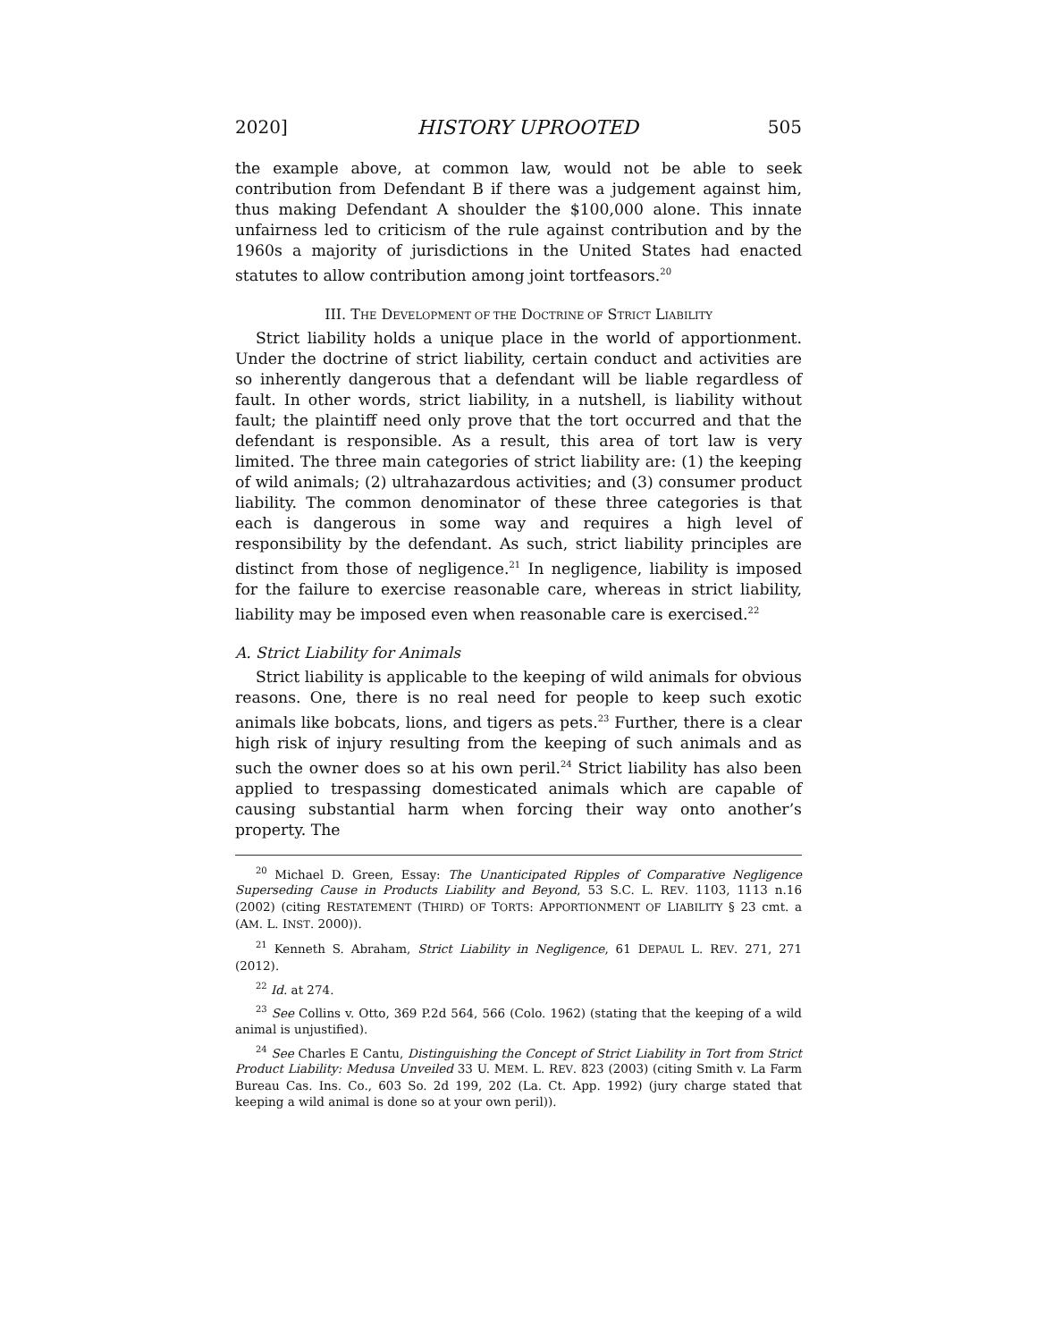2020] HISTORY UPROOTED 505
the example above, at common law, would not be able to seek contribution from Defendant B if there was a judgement against him, thus making Defendant A shoulder the $100,000 alone. This innate unfairness led to criticism of the rule against contribution and by the 1960s a majority of jurisdictions in the United States had enacted statutes to allow contribution among joint tortfeasors.<sup>20</sup>
III. THE DEVELOPMENT OF THE DOCTRINE OF STRICT LIABILITY
Strict liability holds a unique place in the world of apportionment. Under the doctrine of strict liability, certain conduct and activities are so inherently dangerous that a defendant will be liable regardless of fault. In other words, strict liability, in a nutshell, is liability without fault; the plaintiff need only prove that the tort occurred and that the defendant is responsible. As a result, this area of tort law is very limited. The three main categories of strict liability are: (1) the keeping of wild animals; (2) ultrahazardous activities; and (3) consumer product liability. The common denominator of these three categories is that each is dangerous in some way and requires a high level of responsibility by the defendant. As such, strict liability principles are distinct from those of negligence.<sup>21</sup> In negligence, liability is imposed for the failure to exercise reasonable care, whereas in strict liability, liability may be imposed even when reasonable care is exercised.<sup>22</sup>
A. Strict Liability for Animals
Strict liability is applicable to the keeping of wild animals for obvious reasons. One, there is no real need for people to keep such exotic animals like bobcats, lions, and tigers as pets.<sup>23</sup> Further, there is a clear high risk of injury resulting from the keeping of such animals and as such the owner does so at his own peril.<sup>24</sup> Strict liability has also been applied to trespassing domesticated animals which are capable of causing substantial harm when forcing their way onto another’s property. The
<sup>20</sup> Michael D. Green, Essay: The Unanticipated Ripples of Comparative Negligence Superseding Cause in Products Liability and Beyond, 53 S.C. L. REV. 1103, 1113 n.16 (2002) (citing RESTATEMENT (THIRD) OF TORTS: APPORTIONMENT OF LIABILITY § 23 cmt. a (AM. L. INST. 2000)).
<sup>21</sup> Kenneth S. Abraham, Strict Liability in Negligence, 61 DEPAUL L. REV. 271, 271 (2012).
<sup>22</sup> Id. at 274.
<sup>23</sup> See Collins v. Otto, 369 P.2d 564, 566 (Colo. 1962) (stating that the keeping of a wild animal is unjustified).
<sup>24</sup> See Charles E Cantu, Distinguishing the Concept of Strict Liability in Tort from Strict Product Liability: Medusa Unveiled 33 U. MEM. L. REV. 823 (2003) (citing Smith v. La Farm Bureau Cas. Ins. Co., 603 So. 2d 199, 202 (La. Ct. App. 1992) (jury charge stated that keeping a wild animal is done so at your own peril)).